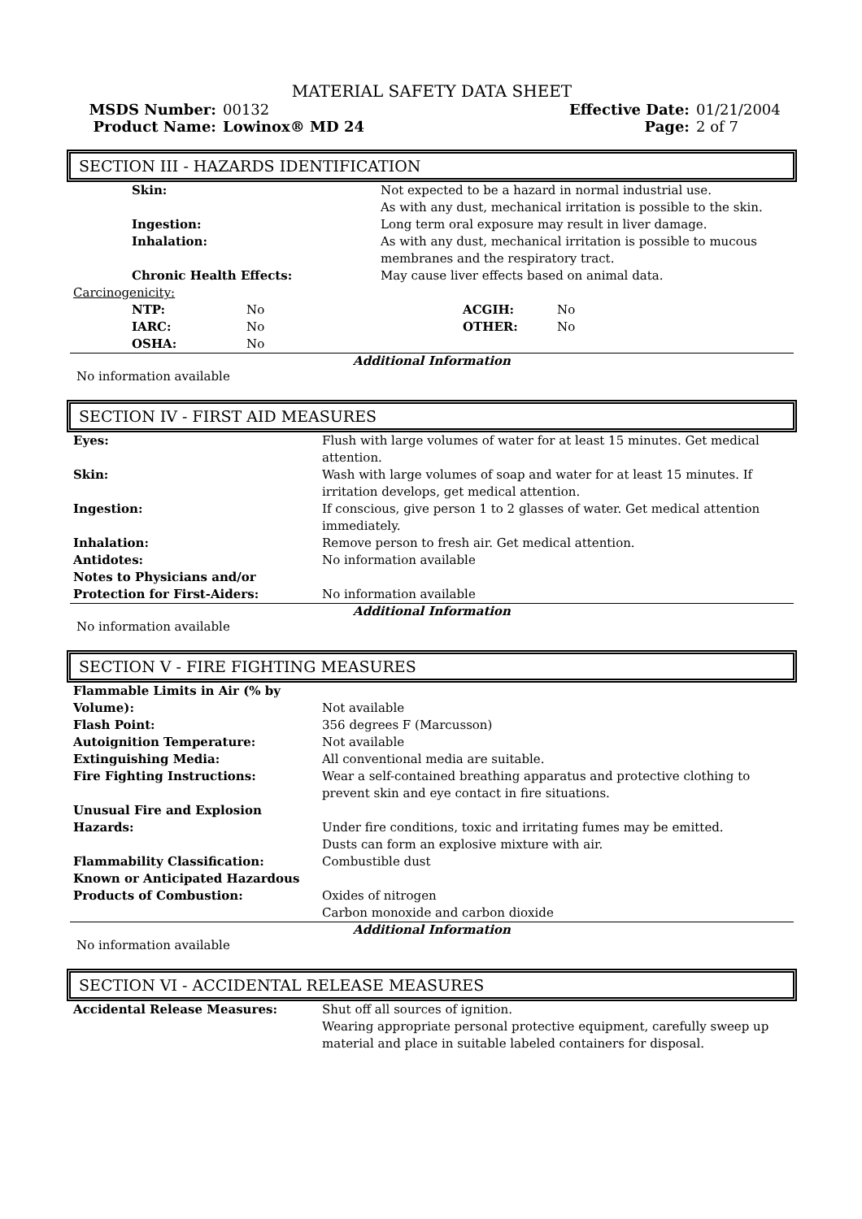MATERIAL SAFETY DATA SHEET
| MSDS Number: | 00132 | Effective Date: | 01/21/2004 |
| Product Name: | Lowinox® MD 24 | Page: | 2 of 7 |
SECTION III - HAZARDS IDENTIFICATION
| Skin: | Not expected to be a hazard in normal industrial use. As with any dust, mechanical irritation is possible to the skin. |
| Ingestion: | Long term oral exposure may result in liver damage. |
| Inhalation: | As with any dust, mechanical irritation is possible to mucous membranes and the respiratory tract. |
| Chronic Health Effects: | May cause liver effects based on animal data. |
| Carcinogenicity: | | | |
| NTP: | No | ACGIH: | No |
| IARC: | No | OTHER: | No |
| OSHA: | No | | |
Additional Information
No information available
SECTION IV - FIRST AID MEASURES
| Eyes: | Flush with large volumes of water for at least 15 minutes. Get medical attention. |
| Skin: | Wash with large volumes of soap and water for at least 15 minutes. If irritation develops, get medical attention. |
| Ingestion: | If conscious, give person 1 to 2 glasses of water. Get medical attention immediately. |
| Inhalation: | Remove person to fresh air. Get medical attention. |
| Antidotes: | No information available |
| Notes to Physicians and/or Protection for First-Aiders: | No information available |
Additional Information
No information available
SECTION V - FIRE FIGHTING MEASURES
| Flammable Limits in Air (% by Volume): | Not available |
| Flash Point: | 356 degrees F (Marcusson) |
| Autoignition Temperature: | Not available |
| Extinguishing Media: | All conventional media are suitable. |
| Fire Fighting Instructions: | Wear a self-contained breathing apparatus and protective clothing to prevent skin and eye contact in fire situations. |
| Unusual Fire and Explosion Hazards: | Under fire conditions, toxic and irritating fumes may be emitted. Dusts can form an explosive mixture with air. |
| Flammability Classification: | Combustible dust |
| Known or Anticipated Hazardous Products of Combustion: | Oxides of nitrogen Carbon monoxide and carbon dioxide |
Additional Information
No information available
SECTION VI - ACCIDENTAL RELEASE MEASURES
| Accidental Release Measures: | Shut off all sources of ignition. Wearing appropriate personal protective equipment, carefully sweep up material and place in suitable labeled containers for disposal. |